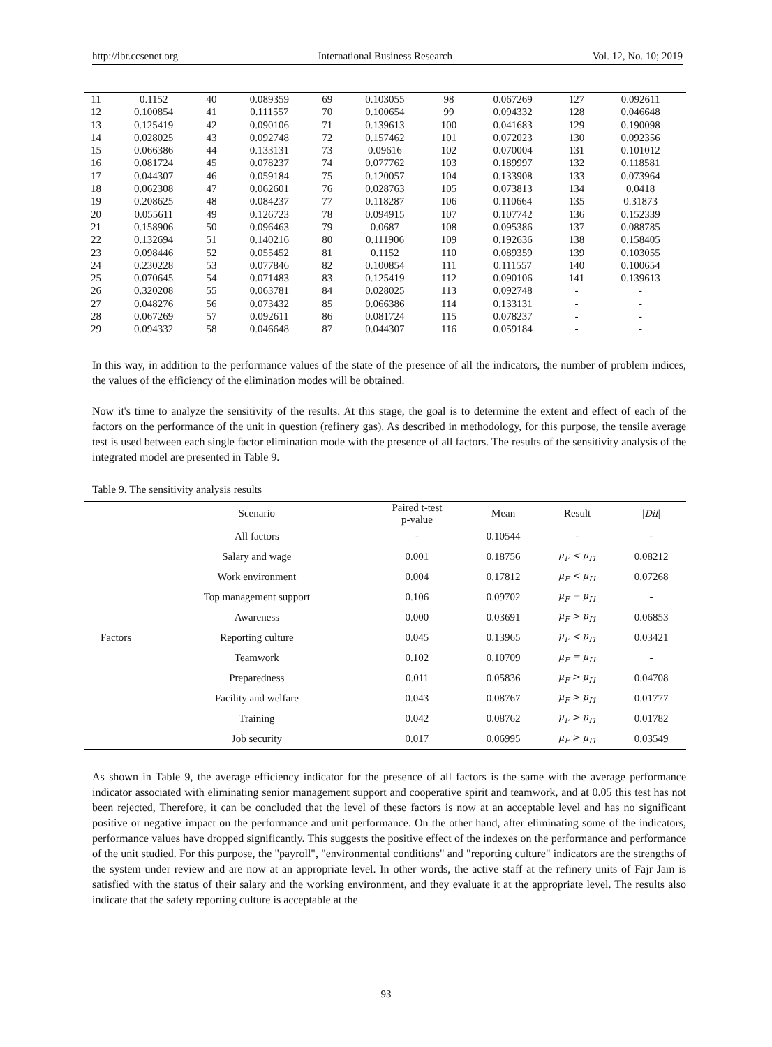http://ibr.ccsenet.org International Business Research Vol. 12, No. 10; 2019
| 11 | 0.1152 | 40 | 0.089359 | 69 | 0.103055 | 98 | 0.067269 | 127 | 0.092611 |
| 12 | 0.100854 | 41 | 0.111557 | 70 | 0.100654 | 99 | 0.094332 | 128 | 0.046648 |
| 13 | 0.125419 | 42 | 0.090106 | 71 | 0.139613 | 100 | 0.041683 | 129 | 0.190098 |
| 14 | 0.028025 | 43 | 0.092748 | 72 | 0.157462 | 101 | 0.072023 | 130 | 0.092356 |
| 15 | 0.066386 | 44 | 0.133131 | 73 | 0.09616 | 102 | 0.070004 | 131 | 0.101012 |
| 16 | 0.081724 | 45 | 0.078237 | 74 | 0.077762 | 103 | 0.189997 | 132 | 0.118581 |
| 17 | 0.044307 | 46 | 0.059184 | 75 | 0.120057 | 104 | 0.133908 | 133 | 0.073964 |
| 18 | 0.062308 | 47 | 0.062601 | 76 | 0.028763 | 105 | 0.073813 | 134 | 0.0418 |
| 19 | 0.208625 | 48 | 0.084237 | 77 | 0.118287 | 106 | 0.110664 | 135 | 0.31873 |
| 20 | 0.055611 | 49 | 0.126723 | 78 | 0.094915 | 107 | 0.107742 | 136 | 0.152339 |
| 21 | 0.158906 | 50 | 0.096463 | 79 | 0.0687 | 108 | 0.095386 | 137 | 0.088785 |
| 22 | 0.132694 | 51 | 0.140216 | 80 | 0.111906 | 109 | 0.192636 | 138 | 0.158405 |
| 23 | 0.098446 | 52 | 0.055452 | 81 | 0.1152 | 110 | 0.089359 | 139 | 0.103055 |
| 24 | 0.230228 | 53 | 0.077846 | 82 | 0.100854 | 111 | 0.111557 | 140 | 0.100654 |
| 25 | 0.070645 | 54 | 0.071483 | 83 | 0.125419 | 112 | 0.090106 | 141 | 0.139613 |
| 26 | 0.320208 | 55 | 0.063781 | 84 | 0.028025 | 113 | 0.092748 | - | - |
| 27 | 0.048276 | 56 | 0.073432 | 85 | 0.066386 | 114 | 0.133131 | - | - |
| 28 | 0.067269 | 57 | 0.092611 | 86 | 0.081724 | 115 | 0.078237 | - | - |
| 29 | 0.094332 | 58 | 0.046648 | 87 | 0.044307 | 116 | 0.059184 | - | - |
In this way, in addition to the performance values of the state of the presence of all the indicators, the number of problem indices, the values of the efficiency of the elimination modes will be obtained.
Now it's time to analyze the sensitivity of the results. At this stage, the goal is to determine the extent and effect of each of the factors on the performance of the unit in question (refinery gas). As described in methodology, for this purpose, the tensile average test is used between each single factor elimination mode with the presence of all factors. The results of the sensitivity analysis of the integrated model are presented in Table 9.
Table 9. The sensitivity analysis results
| | Scenario | Paired t-test p-value | Mean | Result | / Dif / |
| --- | --- | --- | --- | --- | --- |
| Factors | All factors | - | 0.10544 | - | - |
| | Salary and wage | 0.001 | 0.18756 | μ<sub>F</sub> < μ<sub>I1</sub> | 0.08212 |
| | Work environment | 0.004 | 0.17812 | μ<sub>F</sub> < μ<sub>I1</sub> | 0.07268 |
| | Top management support | 0.106 | 0.09702 | μ<sub>F</sub> = μ<sub>I1</sub> | - |
| | Awareness | 0.000 | 0.03691 | μ<sub>F</sub> > μ<sub>I1</sub> | 0.06853 |
| | Reporting culture | 0.045 | 0.13965 | μ<sub>F</sub> < μ<sub>I1</sub> | 0.03421 |
| | Teamwork | 0.102 | 0.10709 | μ<sub>F</sub> = μ<sub>I1</sub> | - |
| | Preparedness | 0.011 | 0.05836 | μ<sub>F</sub> > μ<sub>I1</sub> | 0.04708 |
| | Facility and welfare | 0.043 | 0.08767 | μ<sub>F</sub> > μ<sub>I1</sub> | 0.01777 |
| | Training | 0.042 | 0.08762 | μ<sub>F</sub> > μ<sub>I1</sub> | 0.01782 |
| | Job security | 0.017 | 0.06995 | μ<sub>F</sub> > μ<sub>I1</sub> | 0.03549 |
As shown in Table 9, the average efficiency indicator for the presence of all factors is the same with the average performance indicator associated with eliminating senior management support and cooperative spirit and teamwork, and at 0.05 this test has not been rejected, Therefore, it can be concluded that the level of these factors is now at an acceptable level and has no significant positive or negative impact on the performance and unit performance. On the other hand, after eliminating some of the indicators, performance values have dropped significantly. This suggests the positive effect of the indexes on the performance and performance of the unit studied. For this purpose, the "payroll", "environmental conditions" and "reporting culture" indicators are the strengths of the system under review and are now at an appropriate level. In other words, the active staff at the refinery units of Fajr Jam is satisfied with the status of their salary and the working environment, and they evaluate it at the appropriate level. The results also indicate that the safety reporting culture is acceptable at the
93